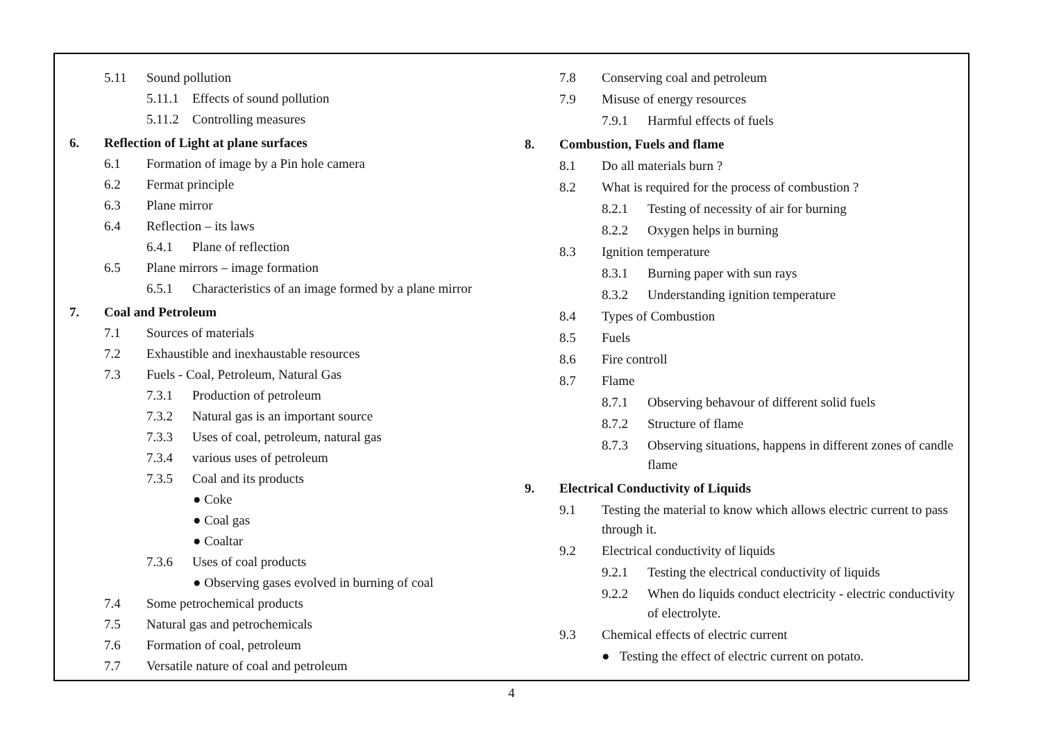5.11 Sound pollution
5.11.1 Effects of sound pollution
5.11.2 Controlling measures
6. Reflection of Light at plane surfaces
6.1 Formation of image by a Pin hole camera
6.2 Fermat principle
6.3 Plane mirror
6.4 Reflection – its laws
6.4.1 Plane of reflection
6.5 Plane mirrors – image formation
6.5.1 Characteristics of an image formed by a plane mirror
7. Coal and Petroleum
7.1 Sources of materials
7.2 Exhaustible and inexhaustable resources
7.3 Fuels - Coal, Petroleum, Natural Gas
7.3.1 Production of petroleum
7.3.2 Natural gas is an important source
7.3.3 Uses of coal, petroleum, natural gas
7.3.4 various uses of petroleum
7.3.5 Coal and its products
● Coke
● Coal gas
● Coaltar
7.3.6 Uses of coal products
● Observing gases evolved in burning of coal
7.4 Some petrochemical products
7.5 Natural gas and petrochemicals
7.6 Formation of coal, petroleum
7.7 Versatile nature of coal and petroleum
7.8 Conserving coal and petroleum
7.9 Misuse of energy resources
7.9.1 Harmful effects of fuels
8. Combustion, Fuels and flame
8.1 Do all materials burn ?
8.2 What is required for the process of combustion ?
8.2.1 Testing of necessity of air for burning
8.2.2 Oxygen helps in burning
8.3 Ignition temperature
8.3.1 Burning paper with sun rays
8.3.2 Understanding ignition temperature
8.4 Types of Combustion
8.5 Fuels
8.6 Fire controll
8.7 Flame
8.7.1 Observing behavour of different solid fuels
8.7.2 Structure of flame
8.7.3 Observing situations, happens in different zones of candle flame
9. Electrical Conductivity of Liquids
9.1 Testing the material to know which allows electric current to pass through it.
9.2 Electrical conductivity of liquids
9.2.1 Testing the electrical conductivity of liquids
9.2.2 When do liquids conduct electricity - electric conductivity of electrolyte.
9.3 Chemical effects of electric current
● Testing the effect of electric current on potato.
4